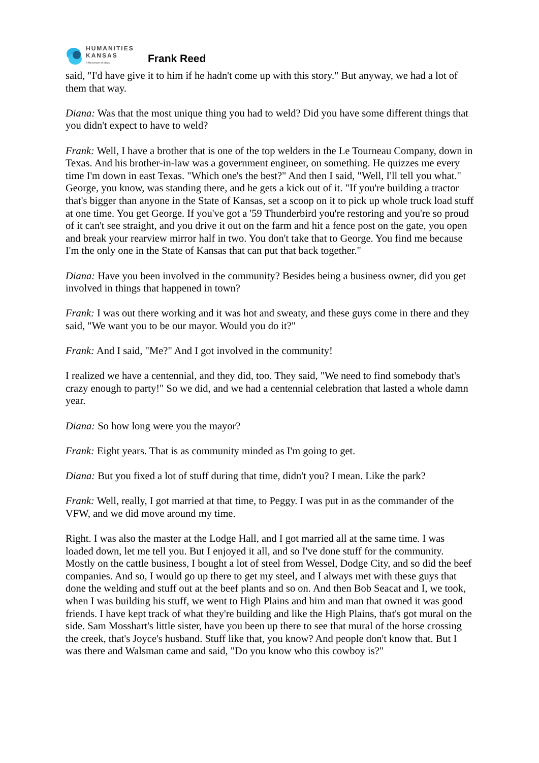HUMANITIES
KANSAS
A Movement of Ideas
Frank Reed
said, "I'd have give it to him if he hadn't come up with this story." But anyway, we had a lot of them that way.
Diana: Was that the most unique thing you had to weld? Did you have some different things that you didn't expect to have to weld?
Frank: Well, I have a brother that is one of the top welders in the Le Tourneau Company, down in Texas. And his brother-in-law was a government engineer, on something. He quizzes me every time I'm down in east Texas. "Which one's the best?" And then I said, "Well, I'll tell you what." George, you know, was standing there, and he gets a kick out of it. "If you're building a tractor that's bigger than anyone in the State of Kansas, set a scoop on it to pick up whole truck load stuff at one time. You get George. If you've got a '59 Thunderbird you're restoring and you're so proud of it can't see straight, and you drive it out on the farm and hit a fence post on the gate, you open and break your rearview mirror half in two. You don't take that to George. You find me because I'm the only one in the State of Kansas that can put that back together."
Diana: Have you been involved in the community? Besides being a business owner, did you get involved in things that happened in town?
Frank: I was out there working and it was hot and sweaty, and these guys come in there and they said, "We want you to be our mayor. Would you do it?"
Frank: And I said, "Me?" And I got involved in the community!
I realized we have a centennial, and they did, too. They said, "We need to find somebody that's crazy enough to party!" So we did, and we had a centennial celebration that lasted a whole damn year.
Diana: So how long were you the mayor?
Frank: Eight years. That is as community minded as I'm going to get.
Diana: But you fixed a lot of stuff during that time, didn't you? I mean. Like the park?
Frank: Well, really, I got married at that time, to Peggy. I was put in as the commander of the VFW, and we did move around my time.
Right. I was also the master at the Lodge Hall, and I got married all at the same time. I was loaded down, let me tell you. But I enjoyed it all, and so I've done stuff for the community. Mostly on the cattle business, I bought a lot of steel from Wessel, Dodge City, and so did the beef companies. And so, I would go up there to get my steel, and I always met with these guys that done the welding and stuff out at the beef plants and so on. And then Bob Seacat and I, we took, when I was building his stuff, we went to High Plains and him and man that owned it was good friends. I have kept track of what they're building and like the High Plains, that's got mural on the side. Sam Mosshart's little sister, have you been up there to see that mural of the horse crossing the creek, that's Joyce's husband. Stuff like that, you know? And people don't know that. But I was there and Walsman came and said, "Do you know who this cowboy is?"